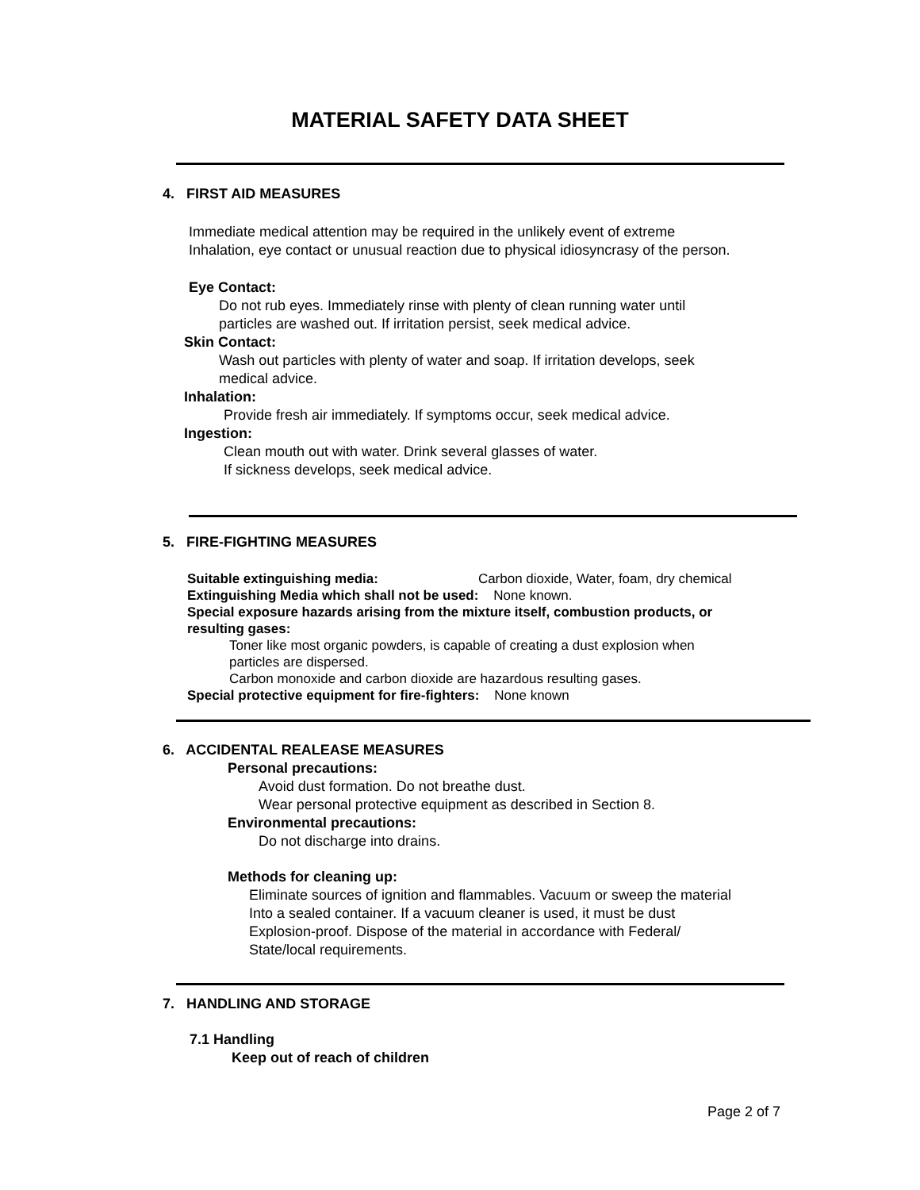MATERIAL SAFETY DATA SHEET
4. FIRST AID MEASURES
Immediate medical attention may be required in the unlikely event of extreme Inhalation, eye contact or unusual reaction due to physical idiosyncrasy of the person.
Eye Contact:
Do not rub eyes. Immediately rinse with plenty of clean running water until
particles are washed out. If irritation persist, seek medical advice.
Skin Contact:
Wash out particles with plenty of water and soap. If irritation develops, seek
medical advice.
Inhalation:
Provide fresh air immediately. If symptoms occur, seek medical advice.
Ingestion:
Clean mouth out with water. Drink several glasses of water.
If sickness develops, seek medical advice.
5. FIRE-FIGHTING MEASURES
Suitable extinguishing media: Carbon dioxide, Water, foam, dry chemical
Extinguishing Media which shall not be used: None known.
Special exposure hazards arising from the mixture itself, combustion products, or
resulting gases:
Toner like most organic powders, is capable of creating a dust explosion when
particles are dispersed.
Carbon monoxide and carbon dioxide are hazardous resulting gases.
Special protective equipment for fire-fighters: None known
6. ACCIDENTAL REALEASE MEASURES
Personal precautions:
Avoid dust formation. Do not breathe dust.
Wear personal protective equipment as described in Section 8.
Environmental precautions:
Do not discharge into drains.
Methods for cleaning up:
Eliminate sources of ignition and flammables. Vacuum or sweep the material
Into a sealed container. If a vacuum cleaner is used, it must be dust
Explosion-proof. Dispose of the material in accordance with Federal/
State/local requirements.
7. HANDLING AND STORAGE
7.1 Handling
Keep out of reach of children
Page 2 of 7